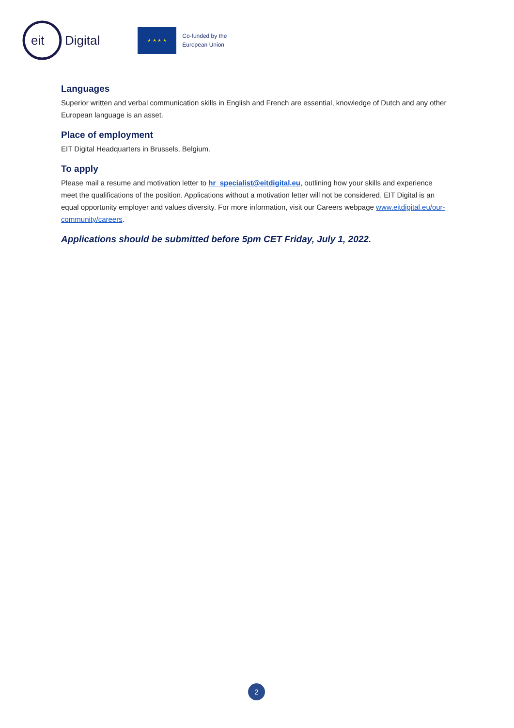eit
Digital
★ ★ ★ ★
Co-funded by the
European Union
Languages
Superior written and verbal communication skills in English and French are essential, knowledge of Dutch and any other European language is an asset.
Place of employment
EIT Digital Headquarters in Brussels, Belgium.
To apply
Please mail a resume and motivation letter to hr_specialist@eitdigital.eu, outlining how your skills and experience meet the qualifications of the position. Applications without a motivation letter will not be considered. EIT Digital is an equal opportunity employer and values diversity. For more information, visit our Careers webpage www.eitdigital.eu/our-community/careers.
Applications should be submitted before 5pm CET Friday, July 1, 2022.
2